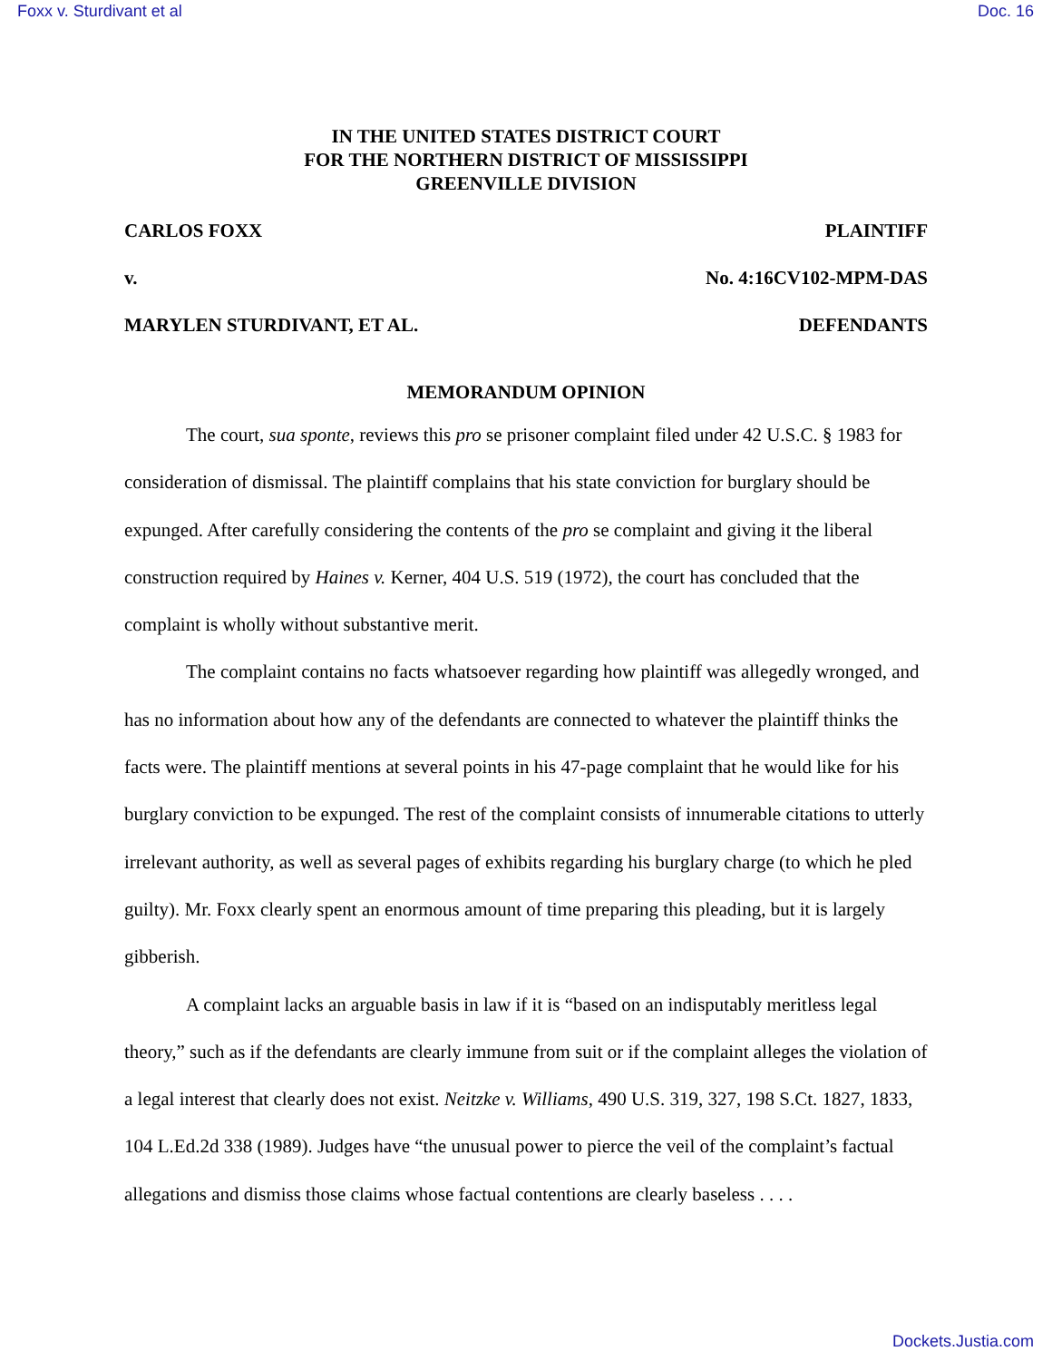Foxx v. Sturdivant et al Doc. 16
IN THE UNITED STATES DISTRICT COURT
FOR THE NORTHERN DISTRICT OF MISSISSIPPI
GREENVILLE DIVISION
CARLOS FOXX PLAINTIFF
v. No. 4:16CV102-MPM-DAS
MARYLEN STURDIVANT, ET AL. DEFENDANTS
MEMORANDUM OPINION
The court, sua sponte, reviews this pro se prisoner complaint filed under 42 U.S.C. § 1983 for consideration of dismissal. The plaintiff complains that his state conviction for burglary should be expunged. After carefully considering the contents of the pro se complaint and giving it the liberal construction required by Haines v. Kerner, 404 U.S. 519 (1972), the court has concluded that the complaint is wholly without substantive merit.
The complaint contains no facts whatsoever regarding how plaintiff was allegedly wronged, and has no information about how any of the defendants are connected to whatever the plaintiff thinks the facts were. The plaintiff mentions at several points in his 47-page complaint that he would like for his burglary conviction to be expunged. The rest of the complaint consists of innumerable citations to utterly irrelevant authority, as well as several pages of exhibits regarding his burglary charge (to which he pled guilty). Mr. Foxx clearly spent an enormous amount of time preparing this pleading, but it is largely gibberish.
A complaint lacks an arguable basis in law if it is “based on an indisputably meritless legal theory,” such as if the defendants are clearly immune from suit or if the complaint alleges the violation of a legal interest that clearly does not exist. Neitzke v. Williams, 490 U.S. 319, 327, 198 S.Ct. 1827, 1833, 104 L.Ed.2d 338 (1989). Judges have “the unusual power to pierce the veil of the complaint’s factual allegations and dismiss those claims whose factual contentions are clearly baseless . . . .
Dockets.Justia.com